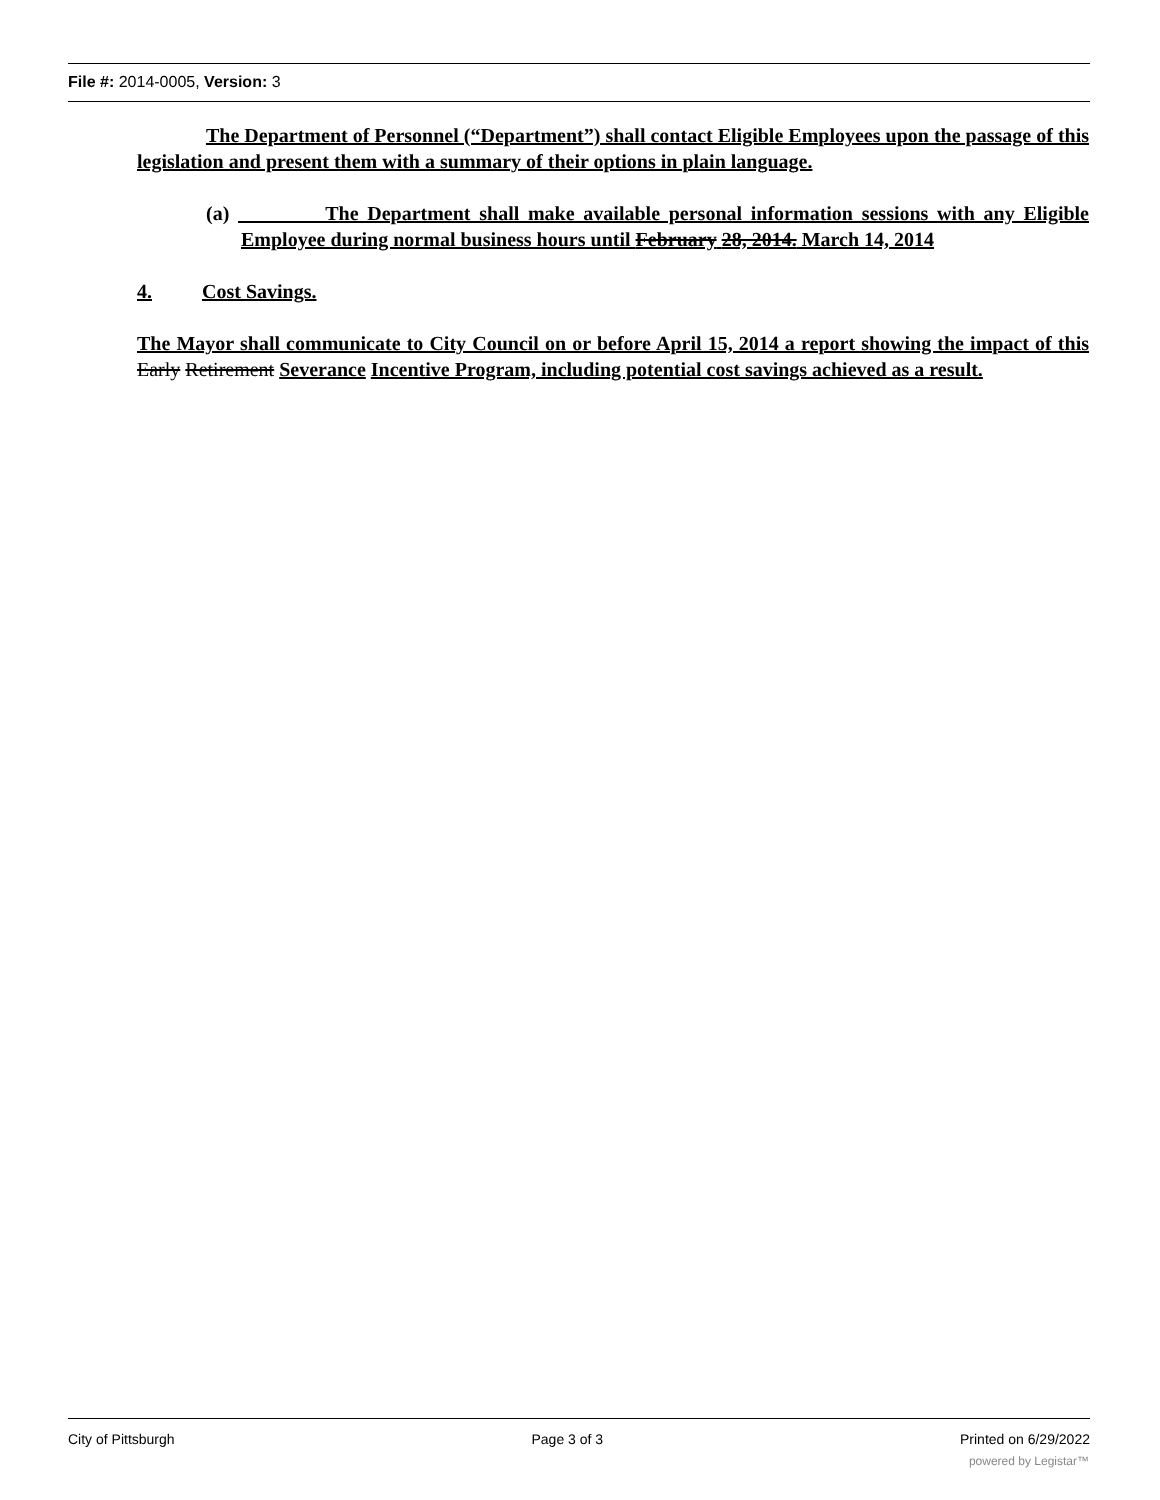File #: 2014-0005, Version: 3
The Department of Personnel (“Department”) shall contact Eligible Employees upon the passage of this legislation and present them with a summary of their options in plain language.
(a) The Department shall make available personal information sessions with any Eligible Employee during normal business hours until February 28, 2014. March 14, 2014
4. Cost Savings.
The Mayor shall communicate to City Council on or before April 15, 2014 a report showing the impact of this Early Retirement Severance Incentive Program, including potential cost savings achieved as a result.
City of Pittsburgh Page 3 of 3 Printed on 6/29/2022
powered by Legistar™